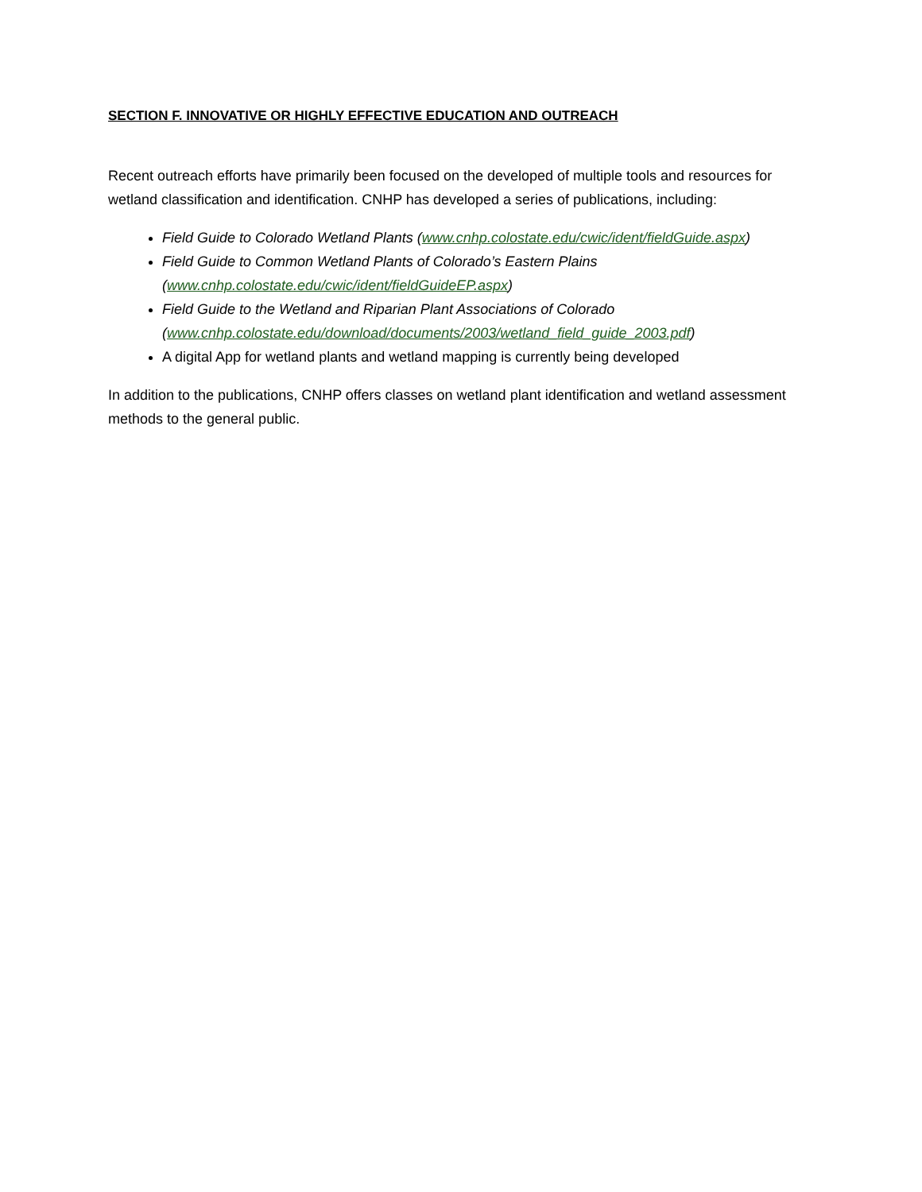SECTION F. INNOVATIVE OR HIGHLY EFFECTIVE EDUCATION AND OUTREACH
Recent outreach efforts have primarily been focused on the developed of multiple tools and resources for wetland classification and identification. CNHP has developed a series of publications, including:
Field Guide to Colorado Wetland Plants (www.cnhp.colostate.edu/cwic/ident/fieldGuide.aspx)
Field Guide to Common Wetland Plants of Colorado’s Eastern Plains
(www.cnhp.colostate.edu/cwic/ident/fieldGuideEP.aspx)
Field Guide to the Wetland and Riparian Plant Associations of Colorado
(www.cnhp.colostate.edu/download/documents/2003/wetland_field_guide_2003.pdf)
A digital App for wetland plants and wetland mapping is currently being developed
In addition to the publications, CNHP offers classes on wetland plant identification and wetland assessment methods to the general public.